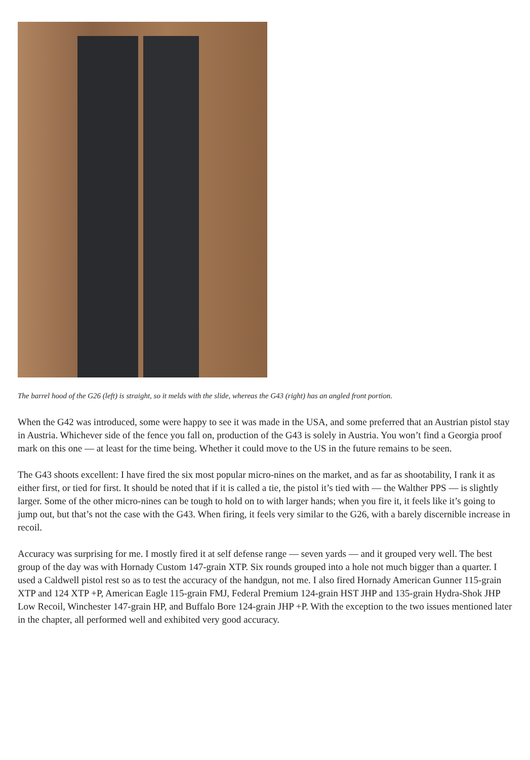The barrel hood of the G26 (left) is straight, so it melds with the slide, whereas the G43 (right) has an angled front portion.
When the G42 was introduced, some were happy to see it was made in the USA, and some preferred that an Austrian pistol stay in Austria. Whichever side of the fence you fall on, production of the G43 is solely in Austria. You won’t find a Georgia proof mark on this one — at least for the time being. Whether it could move to the US in the future remains to be seen.
The G43 shoots excellent: I have fired the six most popular micro-nines on the market, and as far as shootability, I rank it as either first, or tied for first. It should be noted that if it is called a tie, the pistol it’s tied with — the Walther PPS — is slightly larger. Some of the other micro-nines can be tough to hold on to with larger hands; when you fire it, it feels like it’s going to jump out, but that’s not the case with the G43. When firing, it feels very similar to the G26, with a barely discernible increase in recoil.
Accuracy was surprising for me. I mostly fired it at self defense range — seven yards — and it grouped very well. The best group of the day was with Hornady Custom 147-grain XTP. Six rounds grouped into a hole not much bigger than a quarter. I used a Caldwell pistol rest so as to test the accuracy of the handgun, not me. I also fired Hornady American Gunner 115-grain XTP and 124 XTP +P, American Eagle 115-grain FMJ, Federal Premium 124-grain HST JHP and 135-grain Hydra-Shok JHP Low Recoil, Winchester 147-grain HP, and Buffalo Bore 124-grain JHP +P. With the exception to the two issues mentioned later in the chapter, all performed well and exhibited very good accuracy.